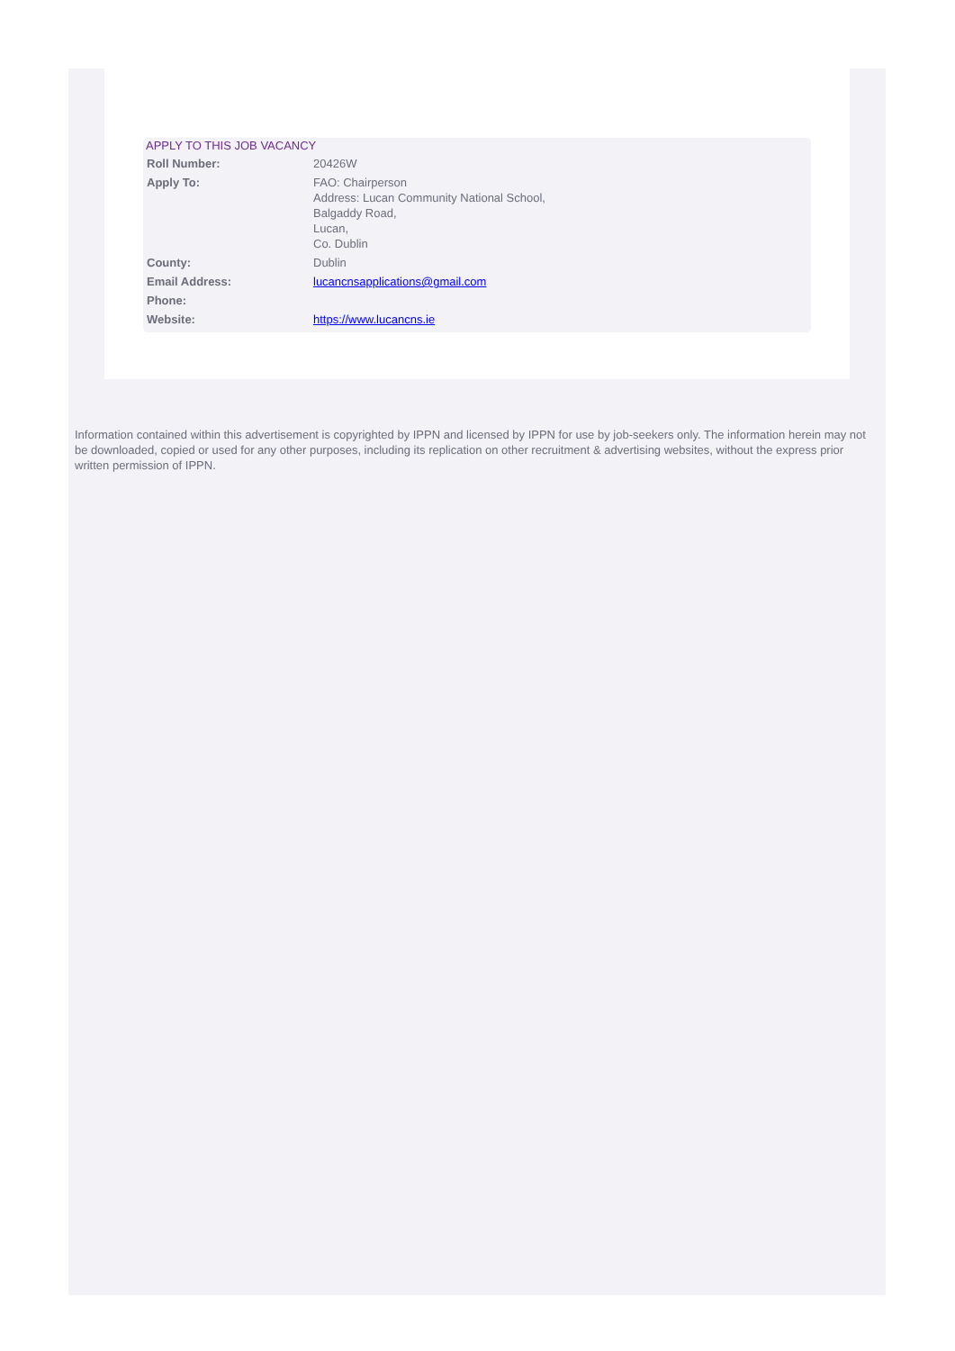APPLY TO THIS JOB VACANCY
| Roll Number: | 20426W |
| Apply To: | FAO: Chairperson Address: Lucan Community National School, Balgaddy Road, Lucan, Co. Dublin |
| County: | Dublin |
| Email Address: | lucancnsapplications@gmail.com |
| Phone: | |
| Website: | https://www.lucancns.ie |
Information contained within this advertisement is copyrighted by IPPN and licensed by IPPN for use by job-seekers only. The information herein may not be downloaded, copied or used for any other purposes, including its replication on other recruitment & advertising websites, without the express prior written permission of IPPN.